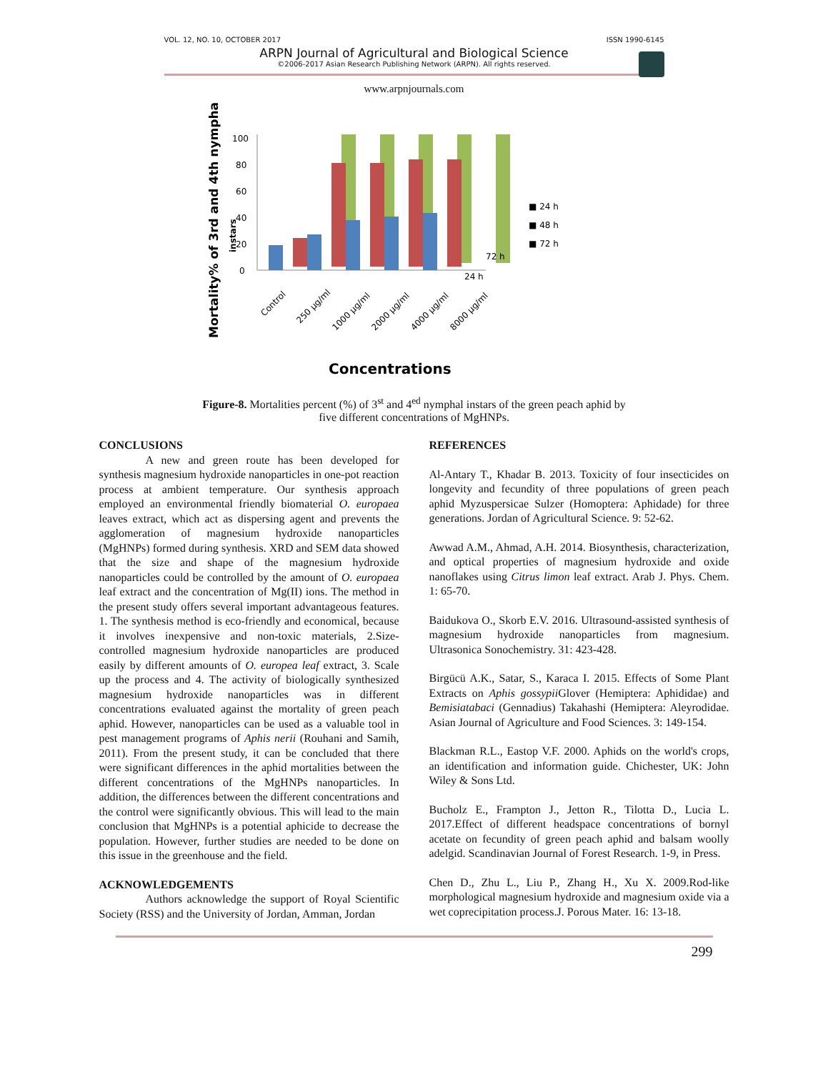VOL. 12, NO. 10, OCTOBER 2017 ISSN 1990-6145
ARPN Journal of Agricultural and Biological Science
©2006-2017 Asian Research Publishing Network (ARPN). All rights reserved.
www.arpnjournals.com
Mortality% of 3rd and 4th nymphal
instars
0
20
40
60
80
100
■ 24 h
■ 48 h
■ 72 h
72 h
24 h
Control
250 µg/ml
1000 µg/ml
2000 µg/ml
4000 µg/ml
8000 µg/ml
Concentrations
Figure-8. Mortalities percent (%) of 3<sup>st</sup> and 4<sup>ed</sup> nymphal instars of the green peach aphid by five different concentrations of MgHNPs.
CONCLUSIONS
A new and green route has been developed for synthesis magnesium hydroxide nanoparticles in one-pot reaction process at ambient temperature. Our synthesis approach employed an environmental friendly biomaterial O. europaea leaves extract, which act as dispersing agent and prevents the agglomeration of magnesium hydroxide nanoparticles (MgHNPs) formed during synthesis. XRD and SEM data showed that the size and shape of the magnesium hydroxide nanoparticles could be controlled by the amount of O. europaea leaf extract and the concentration of Mg(II) ions. The method in the present study offers several important advantageous features. 1. The synthesis method is eco-friendly and economical, because it involves inexpensive and non-toxic materials, 2.Size-controlled magnesium hydroxide nanoparticles are produced easily by different amounts of O. europea leaf extract, 3. Scale up the process and 4. The activity of biologically synthesized magnesium hydroxide nanoparticles was in different concentrations evaluated against the mortality of green peach aphid. However, nanoparticles can be used as a valuable tool in pest management programs of Aphis nerii (Rouhani and Samih, 2011). From the present study, it can be concluded that there were significant differences in the aphid mortalities between the different concentrations of the MgHNPs nanoparticles. In addition, the differences between the different concentrations and the control were significantly obvious. This will lead to the main conclusion that MgHNPs is a potential aphicide to decrease the population. However, further studies are needed to be done on this issue in the greenhouse and the field.
ACKNOWLEDGEMENTS
Authors acknowledge the support of Royal Scientific Society (RSS) and the University of Jordan, Amman, Jordan
REFERENCES
Al-Antary T., Khadar B. 2013. Toxicity of four insecticides on longevity and fecundity of three populations of green peach aphid Myzuspersicae Sulzer (Homoptera: Aphidade) for three generations. Jordan of Agricultural Science. 9: 52-62.
Awwad A.M., Ahmad, A.H. 2014. Biosynthesis, characterization, and optical properties of magnesium hydroxide and oxide nanoflakes using Citrus limon leaf extract. Arab J. Phys. Chem. 1: 65-70.
Baidukova O., Skorb E.V. 2016. Ultrasound-assisted synthesis of magnesium hydroxide nanoparticles from magnesium. Ultrasonica Sonochemistry. 31: 423-428.
Birgücü A.K., Satar, S., Karaca I. 2015. Effects of Some Plant Extracts on Aphis gossypii Glover (Hemiptera: Aphididae) and Bemisiatabaci (Gennadius) Takahashi (Hemiptera: Aleyrodidae. Asian Journal of Agriculture and Food Sciences. 3: 149-154.
Blackman R.L., Eastop V.F. 2000. Aphids on the world's crops, an identification and information guide. Chichester, UK: John Wiley & Sons Ltd.
Bucholz E., Frampton J., Jetton R., Tilotta D., Lucia L. 2017.Effect of different headspace concentrations of bornyl acetate on fecundity of green peach aphid and balsam woolly adelgid. Scandinavian Journal of Forest Research. 1-9, in Press.
Chen D., Zhu L., Liu P., Zhang H., Xu X. 2009.Rod-like morphological magnesium hydroxide and magnesium oxide via a wet coprecipitation process.J. Porous Mater. 16: 13-18.
299